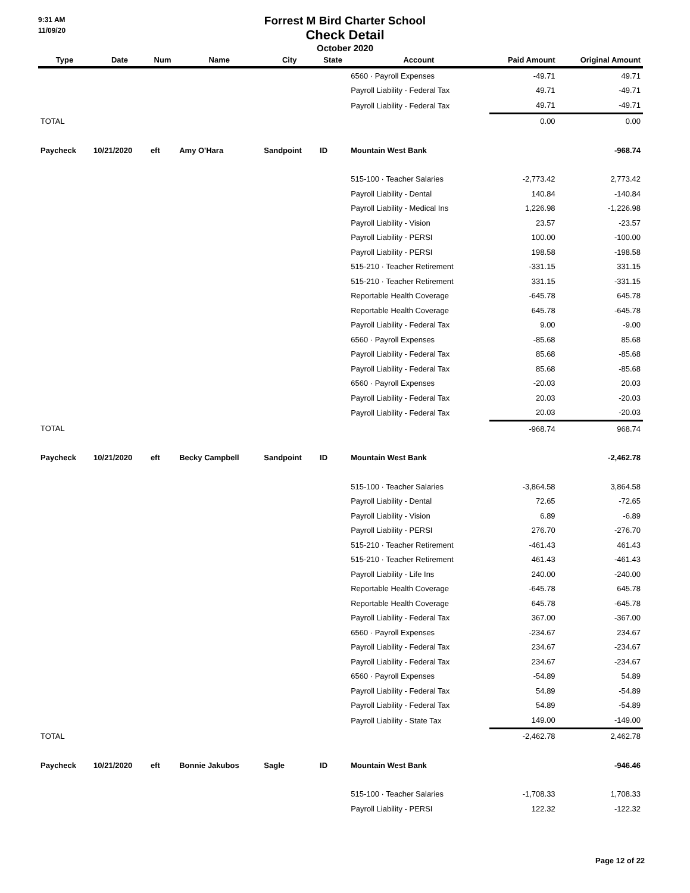9:31 AM
11/09/20
Forrest M Bird Charter School
Check Detail
October 2020
| Type | Date | Num | Name | City | State | Account | Paid Amount | Original Amount |
| --- | --- | --- | --- | --- | --- | --- | --- | --- |
| | | | | | | 6560 · Payroll Expenses | -49.71 | 49.71 |
| | | | | | | Payroll Liability - Federal Tax | 49.71 | -49.71 |
| | | | | | | Payroll Liability - Federal Tax | 49.71 | -49.71 |
| TOTAL | | | | | | | 0.00 | 0.00 |
| Paycheck | 10/21/2020 | eft | Amy O'Hara | Sandpoint | ID | Mountain West Bank | | -968.74 |
| | | | | | | 515-100 · Teacher Salaries | -2,773.42 | 2,773.42 |
| | | | | | | Payroll Liability - Dental | 140.84 | -140.84 |
| | | | | | | Payroll Liability - Medical Ins | 1,226.98 | -1,226.98 |
| | | | | | | Payroll Liability - Vision | 23.57 | -23.57 |
| | | | | | | Payroll Liability - PERSI | 100.00 | -100.00 |
| | | | | | | Payroll Liability - PERSI | 198.58 | -198.58 |
| | | | | | | 515-210 · Teacher Retirement | -331.15 | 331.15 |
| | | | | | | 515-210 · Teacher Retirement | 331.15 | -331.15 |
| | | | | | | Reportable Health Coverage | -645.78 | 645.78 |
| | | | | | | Reportable Health Coverage | 645.78 | -645.78 |
| | | | | | | Payroll Liability - Federal Tax | 9.00 | -9.00 |
| | | | | | | 6560 · Payroll Expenses | -85.68 | 85.68 |
| | | | | | | Payroll Liability - Federal Tax | 85.68 | -85.68 |
| | | | | | | Payroll Liability - Federal Tax | 85.68 | -85.68 |
| | | | | | | 6560 · Payroll Expenses | -20.03 | 20.03 |
| | | | | | | Payroll Liability - Federal Tax | 20.03 | -20.03 |
| | | | | | | Payroll Liability - Federal Tax | 20.03 | -20.03 |
| TOTAL | | | | | | | -968.74 | 968.74 |
| Paycheck | 10/21/2020 | eft | Becky Campbell | Sandpoint | ID | Mountain West Bank | | -2,462.78 |
| | | | | | | 515-100 · Teacher Salaries | -3,864.58 | 3,864.58 |
| | | | | | | Payroll Liability - Dental | 72.65 | -72.65 |
| | | | | | | Payroll Liability - Vision | 6.89 | -6.89 |
| | | | | | | Payroll Liability - PERSI | 276.70 | -276.70 |
| | | | | | | 515-210 · Teacher Retirement | -461.43 | 461.43 |
| | | | | | | 515-210 · Teacher Retirement | 461.43 | -461.43 |
| | | | | | | Payroll Liability - Life Ins | 240.00 | -240.00 |
| | | | | | | Reportable Health Coverage | -645.78 | 645.78 |
| | | | | | | Reportable Health Coverage | 645.78 | -645.78 |
| | | | | | | Payroll Liability - Federal Tax | 367.00 | -367.00 |
| | | | | | | 6560 · Payroll Expenses | -234.67 | 234.67 |
| | | | | | | Payroll Liability - Federal Tax | 234.67 | -234.67 |
| | | | | | | Payroll Liability - Federal Tax | 234.67 | -234.67 |
| | | | | | | 6560 · Payroll Expenses | -54.89 | 54.89 |
| | | | | | | Payroll Liability - Federal Tax | 54.89 | -54.89 |
| | | | | | | Payroll Liability - Federal Tax | 54.89 | -54.89 |
| | | | | | | Payroll Liability - State Tax | 149.00 | -149.00 |
| TOTAL | | | | | | | -2,462.78 | 2,462.78 |
| Paycheck | 10/21/2020 | eft | Bonnie Jakubos | Sagle | ID | Mountain West Bank | | -946.46 |
| | | | | | | 515-100 · Teacher Salaries | -1,708.33 | 1,708.33 |
| | | | | | | Payroll Liability - PERSI | 122.32 | -122.32 |
Page 12 of 22